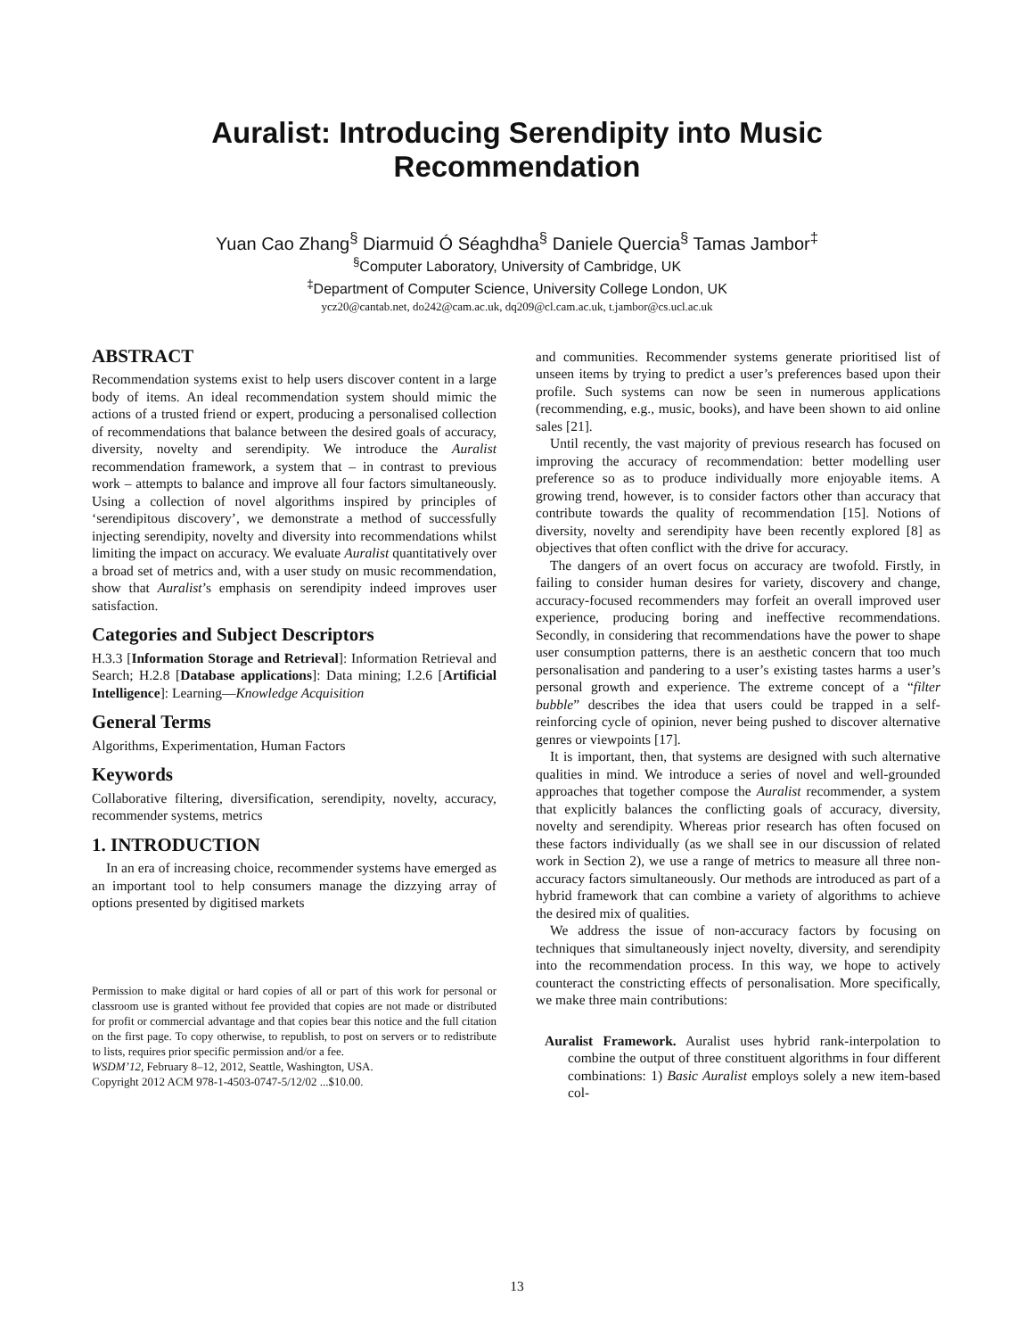Auralist: Introducing Serendipity into Music
Recommendation
Yuan Cao Zhang<sup>§</sup> Diarmuid Ó Séaghdha<sup>§</sup> Daniele Quercia<sup>§</sup> Tamas Jambor<sup>‡</sup>
<sup>§</sup> Computer Laboratory, University of Cambridge, UK
<sup>‡</sup> Department of Computer Science, University College London, UK
ycz20@cantab.net, do242@cam.ac.uk, dq209@cl.cam.ac.uk, t.jambor@cs.ucl.ac.uk
ABSTRACT
Recommendation systems exist to help users discover content in a large body of items. An ideal recommendation system should mimic the actions of a trusted friend or expert, producing a personalised collection of recommendations that balance between the desired goals of accuracy, diversity, novelty and serendipity. We introduce the Auralist recommendation framework, a system that – in contrast to previous work – attempts to balance and improve all four factors simultaneously. Using a collection of novel algorithms inspired by principles of ‘serendipitous discovery’, we demonstrate a method of successfully injecting serendipity, novelty and diversity into recommendations whilst limiting the impact on accuracy. We evaluate Auralist quantitatively over a broad set of metrics and, with a user study on music recommendation, show that Auralist’s emphasis on serendipity indeed improves user satisfaction.
Categories and Subject Descriptors
H.3.3 [Information Storage and Retrieval]: Information Retrieval and Search; H.2.8 [Database applications]: Data mining; I.2.6 [Artificial Intelligence]: Learning—Knowledge Acquisition
General Terms
Algorithms, Experimentation, Human Factors
Keywords
Collaborative filtering, diversification, serendipity, novelty, accuracy, recommender systems, metrics
1. INTRODUCTION
In an era of increasing choice, recommender systems have emerged as an important tool to help consumers manage the dizzying array of options presented by digitised markets
Permission to make digital or hard copies of all or part of this work for personal or classroom use is granted without fee provided that copies are not made or distributed for profit or commercial advantage and that copies bear this notice and the full citation on the first page. To copy otherwise, to republish, to post on servers or to redistribute to lists, requires prior specific permission and/or a fee.
WSDM’12, February 8–12, 2012, Seattle, Washington, USA.
Copyright 2012 ACM 978-1-4503-0747-5/12/02 ...$10.00.
and communities. Recommender systems generate prioritised list of unseen items by trying to predict a user’s preferences based upon their profile. Such systems can now be seen in numerous applications (recommending, e.g., music, books), and have been shown to aid online sales [21].
Until recently, the vast majority of previous research has focused on improving the accuracy of recommendation: better modelling user preference so as to produce individually more enjoyable items. A growing trend, however, is to consider factors other than accuracy that contribute towards the quality of recommendation [15]. Notions of diversity, novelty and serendipity have been recently explored [8] as objectives that often conflict with the drive for accuracy.
The dangers of an overt focus on accuracy are twofold. Firstly, in failing to consider human desires for variety, discovery and change, accuracy-focused recommenders may forfeit an overall improved user experience, producing boring and ineffective recommendations. Secondly, in considering that recommendations have the power to shape user consumption patterns, there is an aesthetic concern that too much personalisation and pandering to a user’s existing tastes harms a user’s personal growth and experience. The extreme concept of a “filter bubble” describes the idea that users could be trapped in a self-reinforcing cycle of opinion, never being pushed to discover alternative genres or viewpoints [17].
It is important, then, that systems are designed with such alternative qualities in mind. We introduce a series of novel and well-grounded approaches that together compose the Auralist recommender, a system that explicitly balances the conflicting goals of accuracy, diversity, novelty and serendipity. Whereas prior research has often focused on these factors individually (as we shall see in our discussion of related work in Section 2), we use a range of metrics to measure all three non-accuracy factors simultaneously. Our methods are introduced as part of a hybrid framework that can combine a variety of algorithms to achieve the desired mix of qualities.
We address the issue of non-accuracy factors by focusing on techniques that simultaneously inject novelty, diversity, and serendipity into the recommendation process. In this way, we hope to actively counteract the constricting effects of personalisation. More specifically, we make three main contributions:
Auralist Framework. Auralist uses hybrid rank-interpolation to combine the output of three constituent algorithms in four different combinations: 1) Basic Auralist employs solely a new item-based col-
13